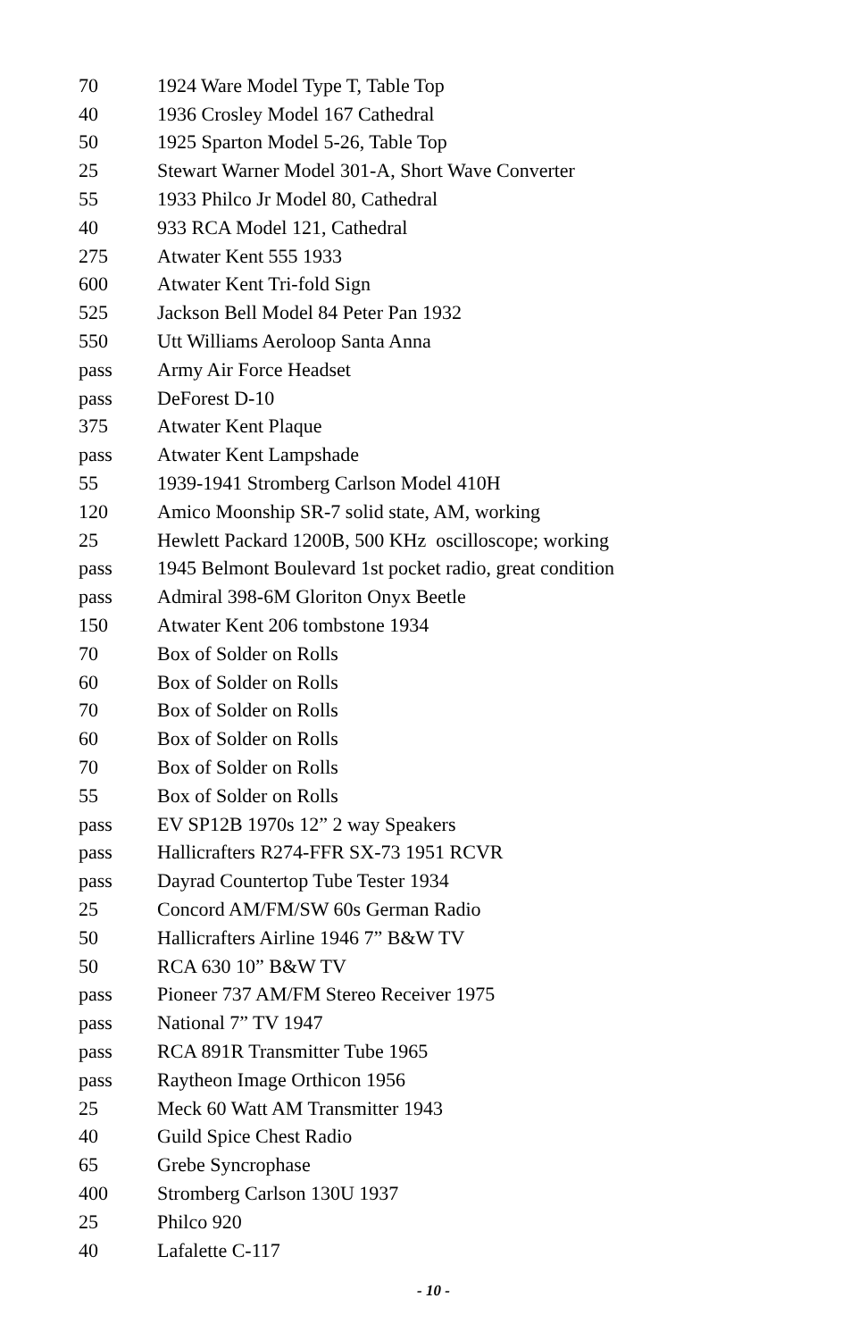| 70 | 1924 Ware Model Type T, Table Top |
| 40 | 1936 Crosley Model 167 Cathedral |
| 50 | 1925 Sparton Model 5-26, Table Top |
| 25 | Stewart Warner Model 301-A, Short Wave Converter |
| 55 | 1933 Philco Jr Model 80, Cathedral |
| 40 | 933 RCA Model 121, Cathedral |
| 275 | Atwater Kent 555 1933 |
| 600 | Atwater Kent Tri-fold Sign |
| 525 | Jackson Bell Model 84 Peter Pan 1932 |
| 550 | Utt Williams Aeroloop Santa Anna |
| pass | Army Air Force Headset |
| pass | DeForest D-10 |
| 375 | Atwater Kent Plaque |
| pass | Atwater Kent Lampshade |
| 55 | 1939-1941 Stromberg Carlson Model 410H |
| 120 | Amico Moonship SR-7 solid state, AM, working |
| 25 | Hewlett Packard 1200B, 500 KHz oscilloscope; working |
| pass | 1945 Belmont Boulevard 1st pocket radio, great condition |
| pass | Admiral 398-6M Gloriton Onyx Beetle |
| 150 | Atwater Kent 206 tombstone 1934 |
| 70 | Box of Solder on Rolls |
| 60 | Box of Solder on Rolls |
| 70 | Box of Solder on Rolls |
| 60 | Box of Solder on Rolls |
| 70 | Box of Solder on Rolls |
| 55 | Box of Solder on Rolls |
| pass | EV SP12B 1970s 12” 2 way Speakers |
| pass | Hallicrafters R274-FFR SX-73 1951 RCVR |
| pass | Dayrad Countertop Tube Tester 1934 |
| 25 | Concord AM/FM/SW 60s German Radio |
| 50 | Hallicrafters Airline 1946 7” B&W TV |
| 50 | RCA 630 10” B&W TV |
| pass | Pioneer 737 AM/FM Stereo Receiver 1975 |
| pass | National 7” TV 1947 |
| pass | RCA 891R Transmitter Tube 1965 |
| pass | Raytheon Image Orthicon 1956 |
| 25 | Meck 60 Watt AM Transmitter 1943 |
| 40 | Guild Spice Chest Radio |
| 65 | Grebe Syncrophase |
| 400 | Stromberg Carlson 130U 1937 |
| 25 | Philco 920 |
| 40 | Lafalette C-117 |
- 10 -